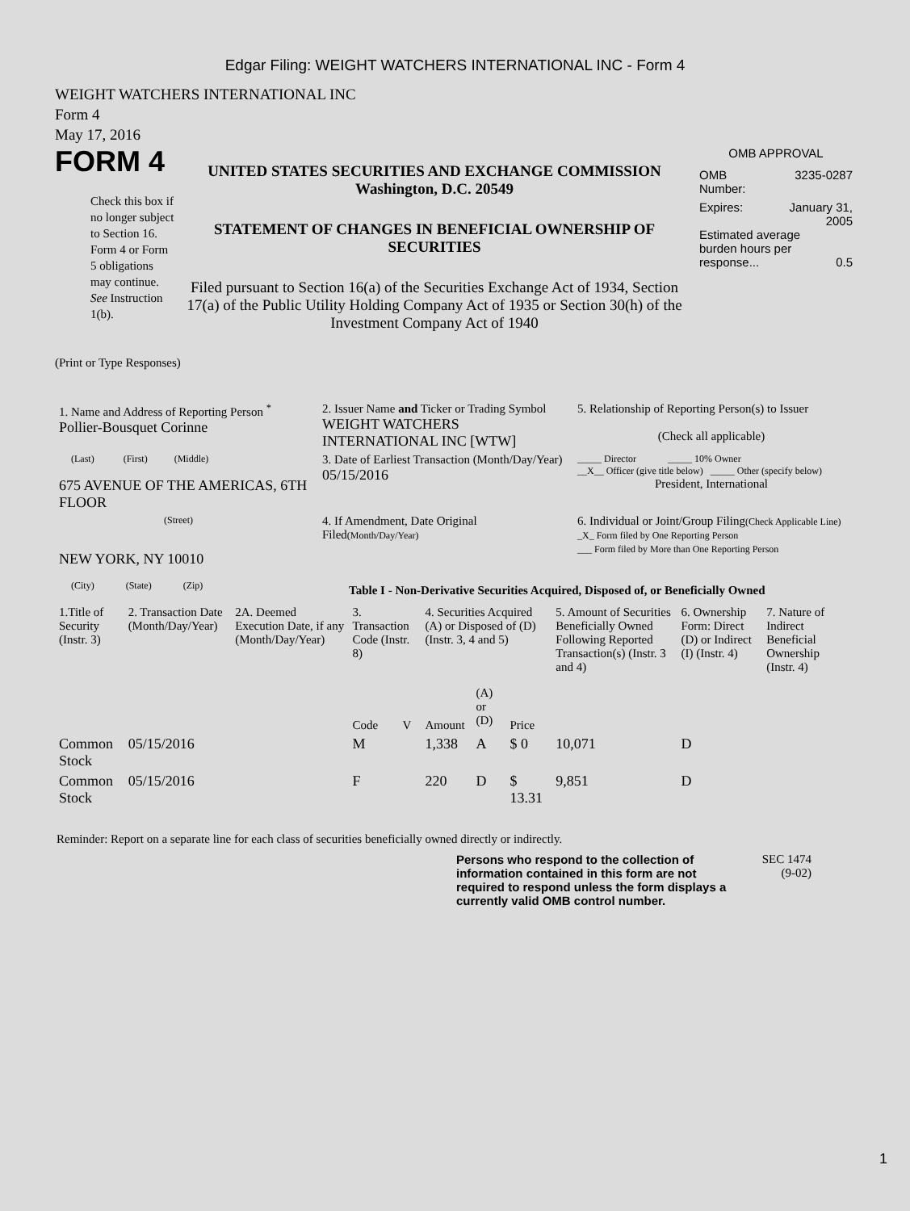Edgar Filing: WEIGHT WATCHERS INTERNATIONAL INC - Form 4
WEIGHT WATCHERS INTERNATIONAL INC
Form 4
May 17, 2016
FORM 4
Check this box if no longer subject to Section 16. Form 4 or Form 5 obligations may continue. See Instruction 1(b).
UNITED STATES SECURITIES AND EXCHANGE COMMISSION
Washington, D.C. 20549
STATEMENT OF CHANGES IN BENEFICIAL OWNERSHIP OF SECURITIES
Filed pursuant to Section 16(a) of the Securities Exchange Act of 1934, Section 17(a) of the Public Utility Holding Company Act of 1935 or Section 30(h) of the Investment Company Act of 1940
OMB APPROVAL
OMB
Number: 3235-0287
Expires: January 31,
2005
Estimated average burden hours per response... 0.5
(Print or Type Responses)
| 1. Name and Address of Reporting Person <sup>*</sup> Pollier-Bousquet Corinne | 2. Issuer Name and Ticker or Trading Symbol WEIGHT WATCHERS INTERNATIONAL INC [WTW] | 5. Relationship of Reporting Person(s) to Issuer (Check all applicable) |
| (Last) (First) (Middle) 675 AVENUE OF THE AMERICAS, 6TH FLOOR | 3. Date of Earliest Transaction (Month/Day/Year) 05/15/2016 | _____ Director _____ 10% Owner __X__ Officer (give title below) _____ Other (specify below) President, International |
| (Street) NEW YORK, NY 10010 (City) (State) (Zip) | 4. If Amendment, Date Original Filed (Month/Day/Year) | 6. Individual or Joint/Group Filing (Check Applicable Line) _X_ Form filed by One Reporting Person ___ Form filed by More than One Reporting Person |
Table I - Non-Derivative Securities Acquired, Disposed of, or Beneficially Owned
| 1.Title of Security (Instr. 3) | 2. Transaction Date (Month/Day/Year) | 2A. Deemed Execution Date, if any (Month/Day/Year) | 3. Transaction Code (Instr. 8) | | 4. Securities Acquired (A) or Disposed of (D) (Instr. 3, 4 and 5) | | | 5. Amount of Securities Beneficially Owned Following Reported Transaction(s) (Instr. 3 and 4) | 6. Ownership Form: Direct (D) or Indirect (I) (Instr. 4) | 7. Nature of Indirect Beneficial Ownership (Instr. 4) |
| --- | --- | --- | --- | --- | --- | --- | --- | --- | --- | --- |
| | | | Code | V | Amount | (A) or (D) | Price | | | |
| Common Stock | 05/15/2016 | | M | | 1,338 | A | $ 0 | 10,071 | D | |
| Common Stock | 05/15/2016 | | F | | 220 | D | $ 13.31 | 9,851 | D | |
Reminder: Report on a separate line for each class of securities beneficially owned directly or indirectly.
Persons who respond to the collection of information contained in this form are not required to respond unless the form displays a currently valid OMB control number.
SEC 1474
(9-02)
1